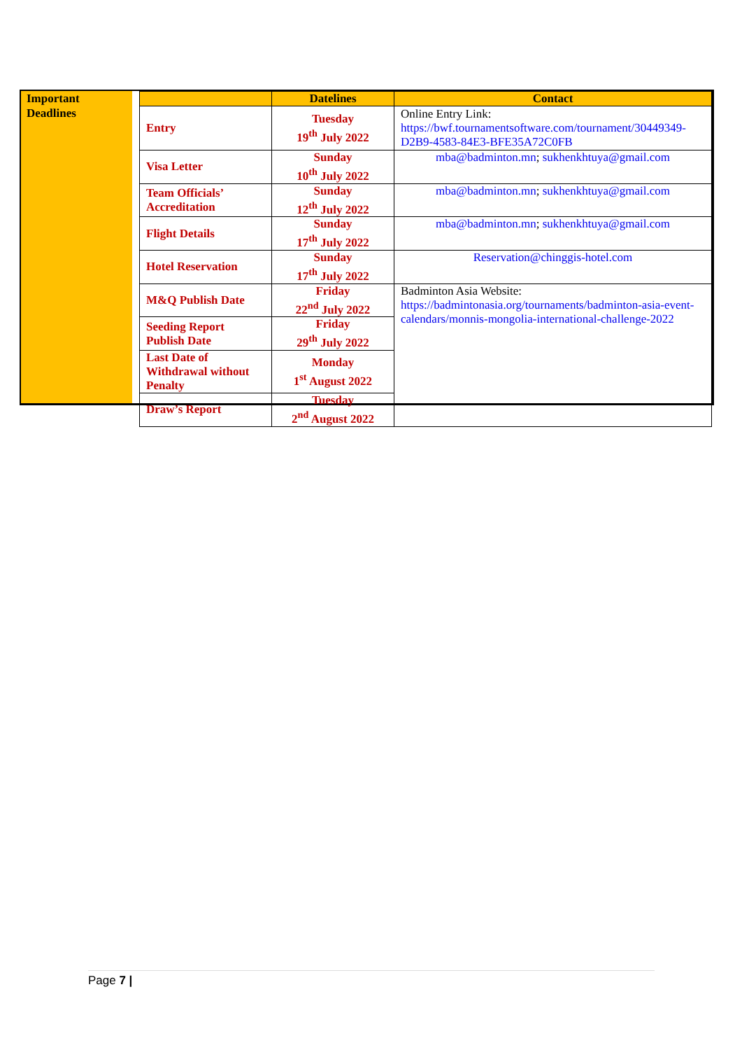Important
Deadlines
| | Datelines | Contact |
| --- | --- | --- |
| Entry | Tuesday 19<sup>th</sup> July 2022 | Online Entry Link: https://bwf.tournamentsoftware.com/tournament/30449349-D2B9-4583-84E3-BFE35A72C0FB |
| Visa Letter | Sunday 10<sup>th</sup> July 2022 | mba@badminton.mn ; sukhenkhtuya@gmail.com |
| Team Officials’ Accreditation | Sunday 12<sup>th</sup> July 2022 | mba@badminton.mn ; sukhenkhtuya@gmail.com |
| Flight Details | Sunday 17<sup>th</sup> July 2022 | mba@badminton.mn ; sukhenkhtuya@gmail.com |
| Hotel Reservation | Sunday 17<sup>th</sup> July 2022 | Reservation@chinggis-hotel.com |
| M&Q Publish Date | Friday 22<sup>nd</sup> July 2022 | Badminton Asia Website: https://badmintonasia.org/tournaments/badminton-asia-event-calendars/monnis-mongolia-international-challenge-2022 |
| Seeding Report Publish Date | Friday 29<sup>th</sup> July 2022 | |
| Last Date of Withdrawal without Penalty | Monday 1<sup>st</sup> August 2022 | |
| Draw’s Report | Tuesday 2<sup>nd</sup> August 2022 | |
Page 7 |